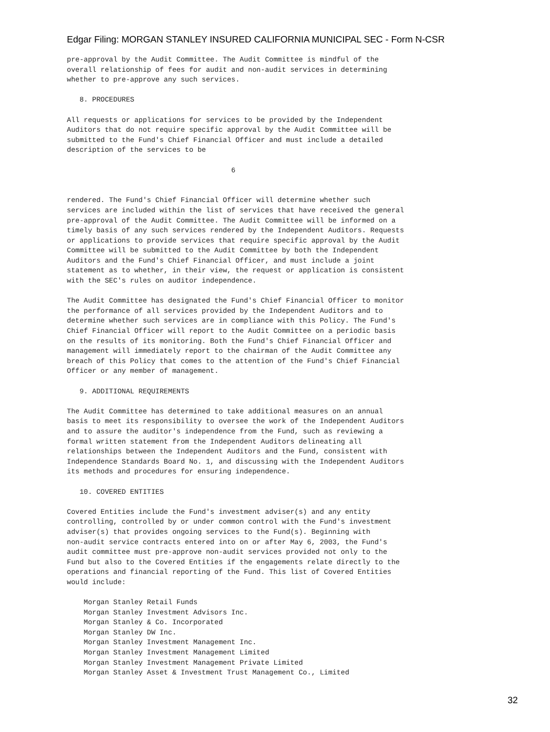Edgar Filing: MORGAN STANLEY INSURED CALIFORNIA MUNICIPAL SEC - Form N-CSR
pre-approval by the Audit Committee. The Audit Committee is mindful of the
overall relationship of fees for audit and non-audit services in determining
whether to pre-approve any such services.

   8. PROCEDURES

All requests or applications for services to be provided by the Independent
Auditors that do not require specific approval by the Audit Committee will be
submitted to the Fund's Chief Financial Officer and must include a detailed
description of the services to be

                                       6


rendered. The Fund's Chief Financial Officer will determine whether such
services are included within the list of services that have received the general
pre-approval of the Audit Committee. The Audit Committee will be informed on a
timely basis of any such services rendered by the Independent Auditors. Requests
or applications to provide services that require specific approval by the Audit
Committee will be submitted to the Audit Committee by both the Independent
Auditors and the Fund's Chief Financial Officer, and must include a joint
statement as to whether, in their view, the request or application is consistent
with the SEC's rules on auditor independence.

The Audit Committee has designated the Fund's Chief Financial Officer to monitor
the performance of all services provided by the Independent Auditors and to
determine whether such services are in compliance with this Policy. The Fund's
Chief Financial Officer will report to the Audit Committee on a periodic basis
on the results of its monitoring. Both the Fund's Chief Financial Officer and
management will immediately report to the chairman of the Audit Committee any
breach of this Policy that comes to the attention of the Fund's Chief Financial
Officer or any member of management.

   9. ADDITIONAL REQUIREMENTS

The Audit Committee has determined to take additional measures on an annual
basis to meet its responsibility to oversee the work of the Independent Auditors
and to assure the auditor's independence from the Fund, such as reviewing a
formal written statement from the Independent Auditors delineating all
relationships between the Independent Auditors and the Fund, consistent with
Independence Standards Board No. 1, and discussing with the Independent Auditors
its methods and procedures for ensuring independence.

   10. COVERED ENTITIES

Covered Entities include the Fund's investment adviser(s) and any entity
controlling, controlled by or under common control with the Fund's investment
adviser(s) that provides ongoing services to the Fund(s). Beginning with
non-audit service contracts entered into on or after May 6, 2003, the Fund's
audit committee must pre-approve non-audit services provided not only to the
Fund but also to the Covered Entities if the engagements relate directly to the
operations and financial reporting of the Fund. This list of Covered Entities
would include:

    Morgan Stanley Retail Funds
    Morgan Stanley Investment Advisors Inc.
    Morgan Stanley & Co. Incorporated
    Morgan Stanley DW Inc.
    Morgan Stanley Investment Management Inc.
    Morgan Stanley Investment Management Limited
    Morgan Stanley Investment Management Private Limited
    Morgan Stanley Asset & Investment Trust Management Co., Limited
32